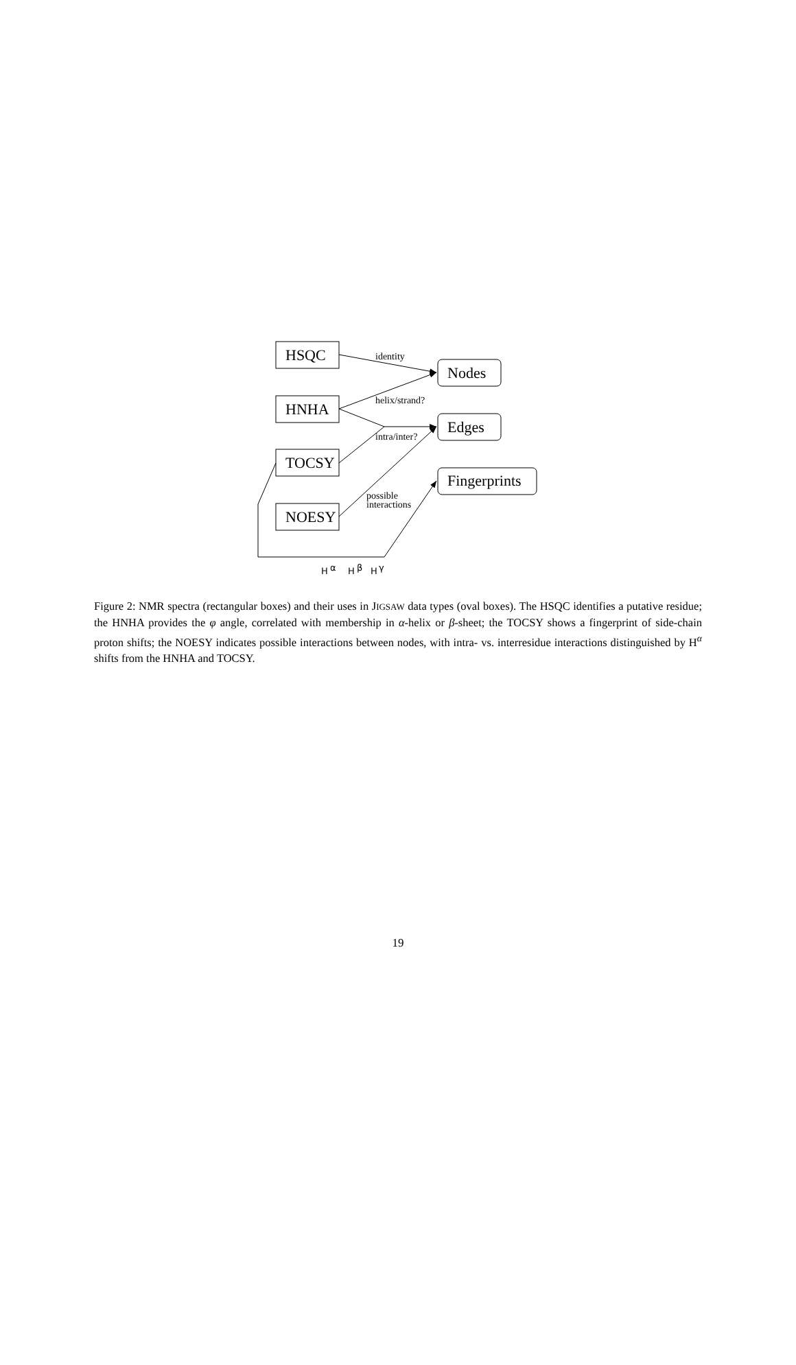HSQC
HNHA
TOCSY
NOESY
Nodes
Edges
Fingerprints
identity
helix/strand?
intra/inter?
possible
interactions
H
α
H
β
H
γ
Figure 2: NMR spectra (rectangular boxes) and their uses in JIGSAW data types (oval boxes). The HSQC identifies a putative residue; the HNHA provides the φ angle, correlated with membership in α-helix or β-sheet; the TOCSY shows a fingerprint of side-chain proton shifts; the NOESY indicates possible interactions between nodes, with intra- vs. interresidue interactions distinguished by H<sup>α</sup> shifts from the HNHA and TOCSY.
19